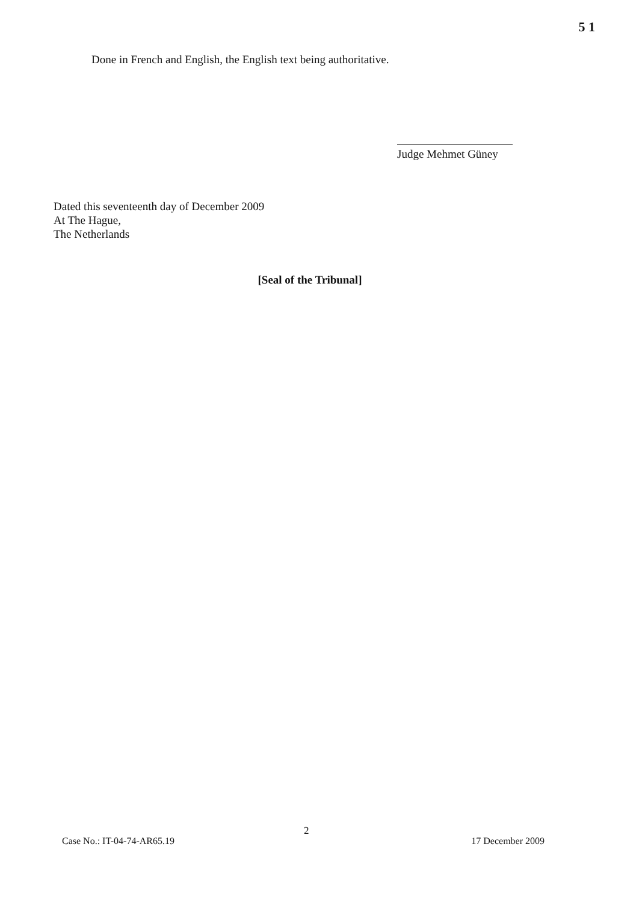5 1
Done in French and English, the English text being authoritative.
Judge Mehmet Güney
Dated this seventeenth day of December 2009
At The Hague,
The Netherlands
[Seal of the Tribunal]
2
Case No.: IT-04-74-AR65.19 17 December 2009